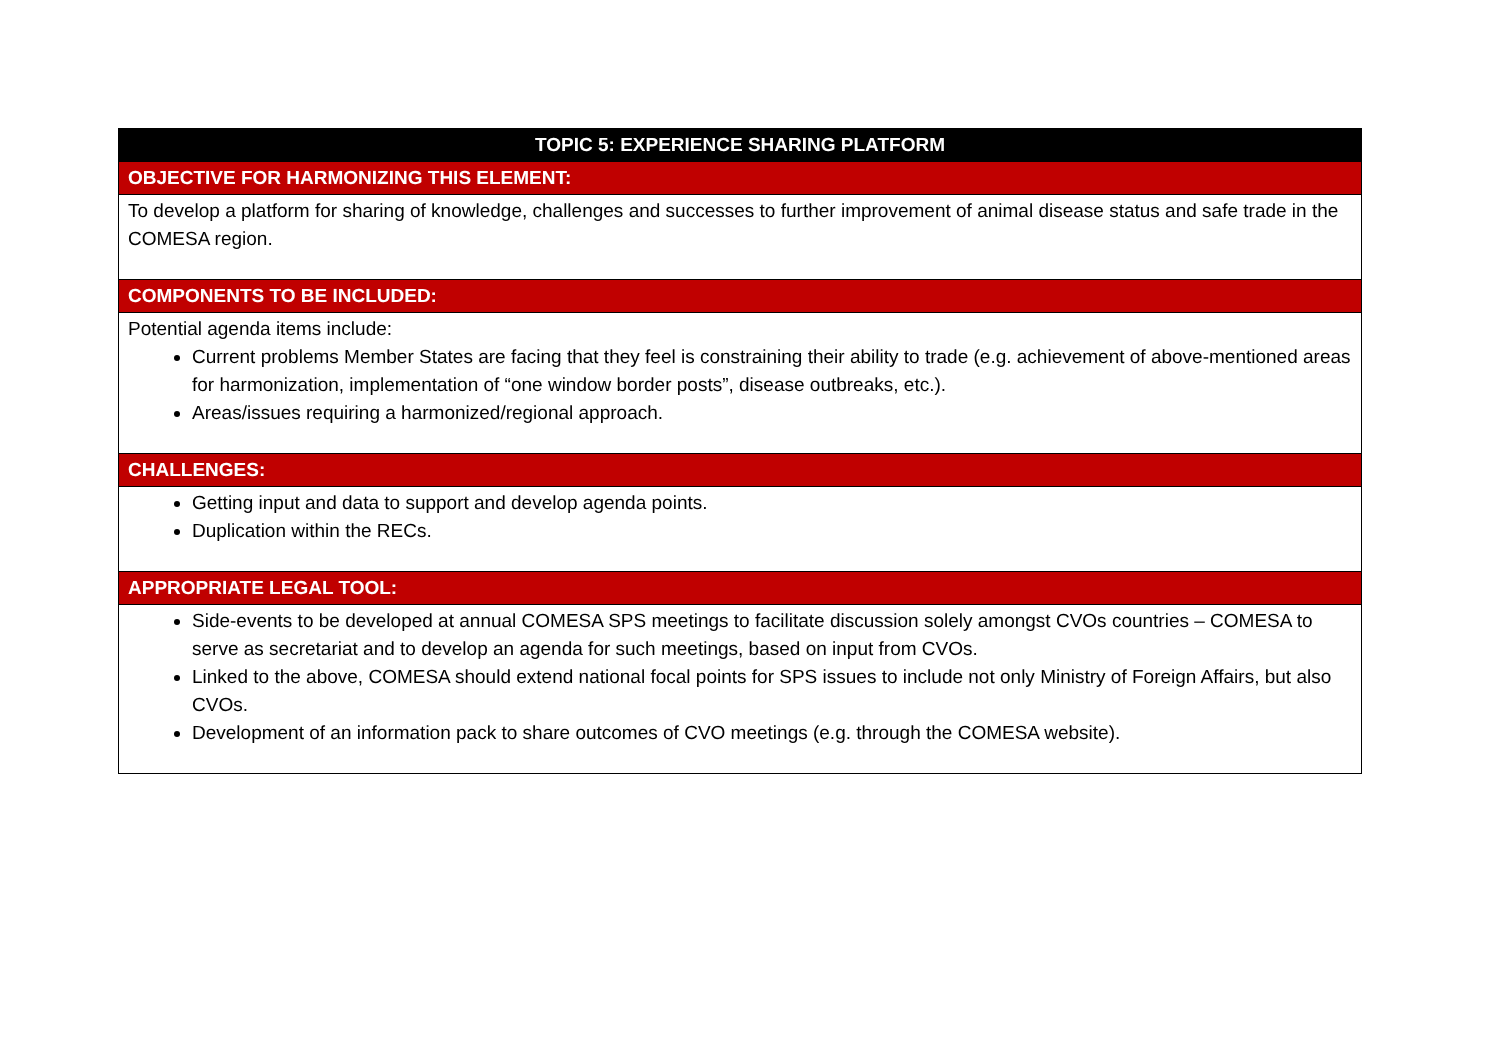| TOPIC 5: EXPERIENCE SHARING PLATFORM |
| OBJECTIVE FOR HARMONIZING THIS ELEMENT: |
| To develop a platform for sharing of knowledge, challenges and successes to further improvement of animal disease status and safe trade in the COMESA region. |
| COMPONENTS TO BE INCLUDED: |
| Potential agenda items include: Current problems Member States are facing that they feel is constraining their ability to trade (e.g. achievement of above-mentioned areas for harmonization, implementation of “one window border posts”, disease outbreaks, etc.). Areas/issues requiring a harmonized/regional approach. |
| CHALLENGES: |
| Getting input and data to support and develop agenda points. Duplication within the RECs. |
| APPROPRIATE LEGAL TOOL: |
| Side-events to be developed at annual COMESA SPS meetings to facilitate discussion solely amongst CVOs countries – COMESA to serve as secretariat and to develop an agenda for such meetings, based on input from CVOs. Linked to the above, COMESA should extend national focal points for SPS issues to include not only Ministry of Foreign Affairs, but also CVOs. Development of an information pack to share outcomes of CVO meetings (e.g. through the COMESA website). |